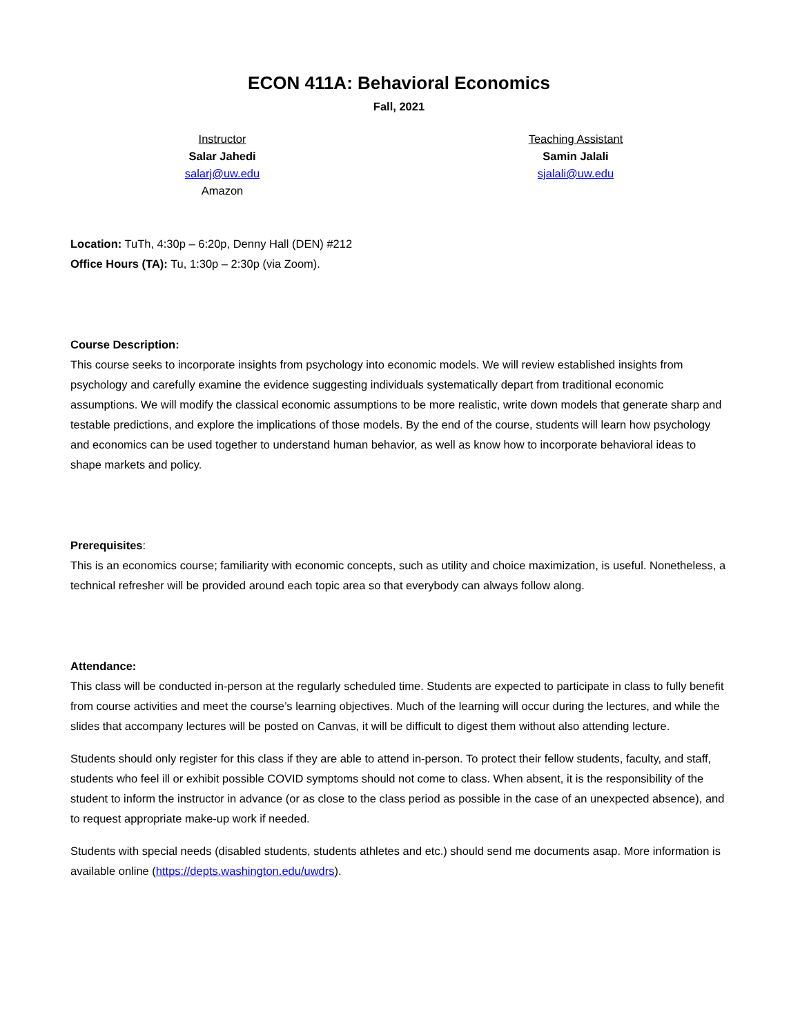ECON 411A: Behavioral Economics
Fall, 2021
Instructor
Salar Jahedi
salarj@uw.edu
Amazon
Teaching Assistant
Samin Jalali
sjalali@uw.edu
Location: TuTh, 4:30p – 6:20p, Denny Hall (DEN) #212
Office Hours (TA): Tu, 1:30p – 2:30p (via Zoom).
Course Description:
This course seeks to incorporate insights from psychology into economic models. We will review established insights from psychology and carefully examine the evidence suggesting individuals systematically depart from traditional economic assumptions. We will modify the classical economic assumptions to be more realistic, write down models that generate sharp and testable predictions, and explore the implications of those models. By the end of the course, students will learn how psychology and economics can be used together to understand human behavior, as well as know how to incorporate behavioral ideas to shape markets and policy.
Prerequisites:
This is an economics course; familiarity with economic concepts, such as utility and choice maximization, is useful. Nonetheless, a technical refresher will be provided around each topic area so that everybody can always follow along.
Attendance:
This class will be conducted in-person at the regularly scheduled time. Students are expected to participate in class to fully benefit from course activities and meet the course’s learning objectives. Much of the learning will occur during the lectures, and while the slides that accompany lectures will be posted on Canvas, it will be difficult to digest them without also attending lecture.
Students should only register for this class if they are able to attend in-person. To protect their fellow students, faculty, and staff, students who feel ill or exhibit possible COVID symptoms should not come to class. When absent, it is the responsibility of the student to inform the instructor in advance (or as close to the class period as possible in the case of an unexpected absence), and to request appropriate make-up work if needed.
Students with special needs (disabled students, students athletes and etc.) should send me documents asap. More information is available online (https://depts.washington.edu/uwdrs).